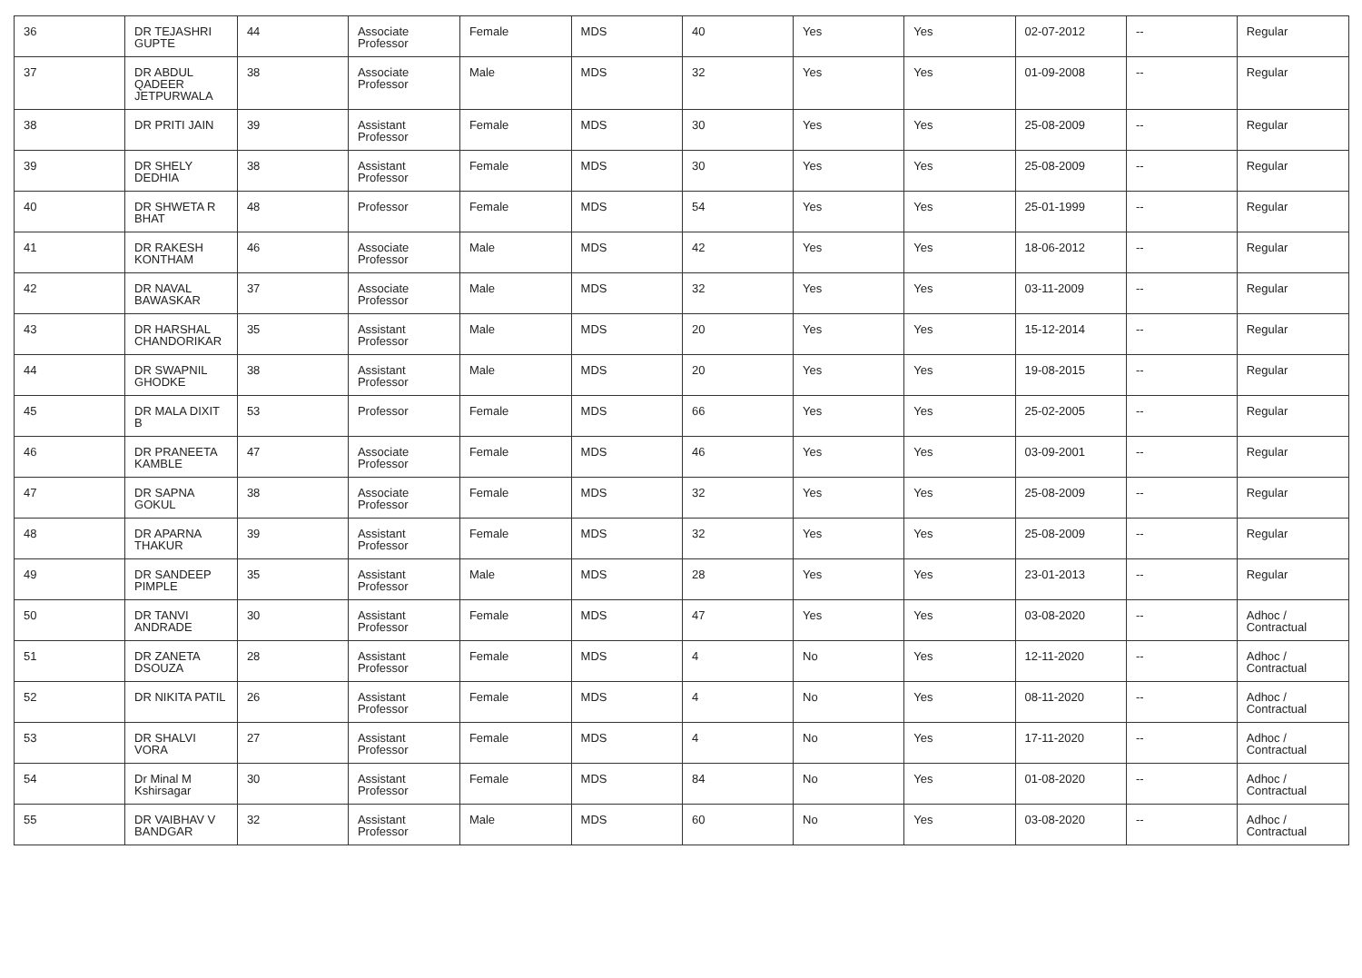| 36 | DR TEJASHRI GUPTE | 44 | Associate Professor | Female | MDS | 40 | Yes | Yes | 02-07-2012 | -- | Regular |
| 37 | DR ABDUL QADEER JETPURWALA | 38 | Associate Professor | Male | MDS | 32 | Yes | Yes | 01-09-2008 | -- | Regular |
| 38 | DR PRITI JAIN | 39 | Assistant Professor | Female | MDS | 30 | Yes | Yes | 25-08-2009 | -- | Regular |
| 39 | DR SHELY DEDHIA | 38 | Assistant Professor | Female | MDS | 30 | Yes | Yes | 25-08-2009 | -- | Regular |
| 40 | DR SHWETA R BHAT | 48 | Professor | Female | MDS | 54 | Yes | Yes | 25-01-1999 | -- | Regular |
| 41 | DR RAKESH KONTHAM | 46 | Associate Professor | Male | MDS | 42 | Yes | Yes | 18-06-2012 | -- | Regular |
| 42 | DR NAVAL BAWASKAR | 37 | Associate Professor | Male | MDS | 32 | Yes | Yes | 03-11-2009 | -- | Regular |
| 43 | DR HARSHAL CHANDORIKAR | 35 | Assistant Professor | Male | MDS | 20 | Yes | Yes | 15-12-2014 | -- | Regular |
| 44 | DR SWAPNIL GHODKE | 38 | Assistant Professor | Male | MDS | 20 | Yes | Yes | 19-08-2015 | -- | Regular |
| 45 | DR MALA DIXIT B | 53 | Professor | Female | MDS | 66 | Yes | Yes | 25-02-2005 | -- | Regular |
| 46 | DR PRANEETA KAMBLE | 47 | Associate Professor | Female | MDS | 46 | Yes | Yes | 03-09-2001 | -- | Regular |
| 47 | DR SAPNA GOKUL | 38 | Associate Professor | Female | MDS | 32 | Yes | Yes | 25-08-2009 | -- | Regular |
| 48 | DR APARNA THAKUR | 39 | Assistant Professor | Female | MDS | 32 | Yes | Yes | 25-08-2009 | -- | Regular |
| 49 | DR SANDEEP PIMPLE | 35 | Assistant Professor | Male | MDS | 28 | Yes | Yes | 23-01-2013 | -- | Regular |
| 50 | DR TANVI ANDRADE | 30 | Assistant Professor | Female | MDS | 47 | Yes | Yes | 03-08-2020 | -- | Adhoc / Contractual |
| 51 | DR ZANETA DSOUZA | 28 | Assistant Professor | Female | MDS | 4 | No | Yes | 12-11-2020 | -- | Adhoc / Contractual |
| 52 | DR NIKITA PATIL | 26 | Assistant Professor | Female | MDS | 4 | No | Yes | 08-11-2020 | -- | Adhoc / Contractual |
| 53 | DR SHALVI VORA | 27 | Assistant Professor | Female | MDS | 4 | No | Yes | 17-11-2020 | -- | Adhoc / Contractual |
| 54 | Dr Minal M Kshirsagar | 30 | Assistant Professor | Female | MDS | 84 | No | Yes | 01-08-2020 | -- | Adhoc / Contractual |
| 55 | DR VAIBHAV V BANDGAR | 32 | Assistant Professor | Male | MDS | 60 | No | Yes | 03-08-2020 | -- | Adhoc / Contractual |